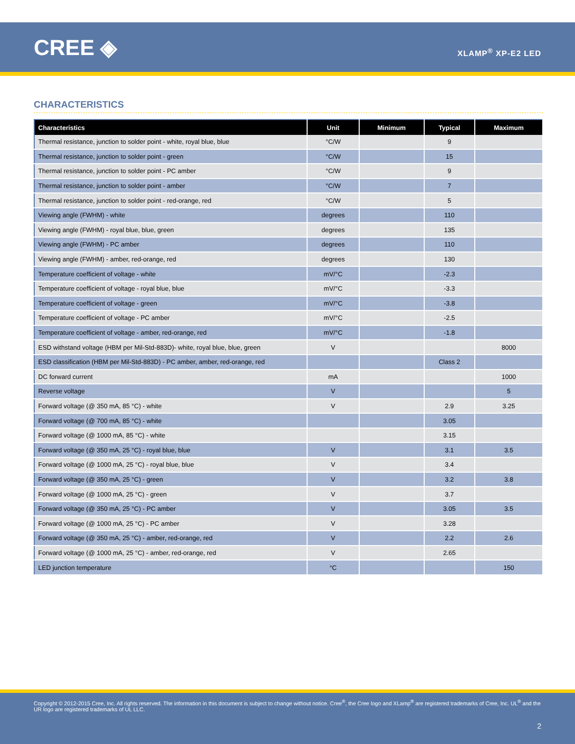CREE ◈
XLAMP<sup>®</sup> XP-E2 LED
CHARACTERISTICS
| Characteristics | Unit | Minimum | Typical | Maximum |
| --- | --- | --- | --- | --- |
| Thermal resistance, junction to solder point - white, royal blue, blue | °C/W | | 9 | |
| Thermal resistance, junction to solder point - green | °C/W | | 15 | |
| Thermal resistance, junction to solder point - PC amber | °C/W | | 9 | |
| Thermal resistance, junction to solder point - amber | °C/W | | 7 | |
| Thermal resistance, junction to solder point - red-orange, red | °C/W | | 5 | |
| Viewing angle (FWHM) - white | degrees | | 110 | |
| Viewing angle (FWHM) - royal blue, blue, green | degrees | | 135 | |
| Viewing angle (FWHM) - PC amber | degrees | | 110 | |
| Viewing angle (FWHM) - amber, red-orange, red | degrees | | 130 | |
| Temperature coefficient of voltage - white | mV/°C | | -2.3 | |
| Temperature coefficient of voltage - royal blue, blue | mV/°C | | -3.3 | |
| Temperature coefficient of voltage - green | mV/°C | | -3.8 | |
| Temperature coefficient of voltage - PC amber | mV/°C | | -2.5 | |
| Temperature coefficient of voltage - amber, red-orange, red | mV/°C | | -1.8 | |
| ESD withstand voltage (HBM per Mil-Std-883D)- white, royal blue, blue, green | V | | | 8000 |
| ESD classification (HBM per Mil-Std-883D) - PC amber, amber, red-orange, red | | | Class 2 | |
| DC forward current | mA | | | 1000 |
| Reverse voltage | V | | | 5 |
| Forward voltage (@ 350 mA, 85 °C) - white | V | | 2.9 | 3.25 |
| Forward voltage (@ 700 mA, 85 °C) - white | | | 3.05 | |
| Forward voltage (@ 1000 mA, 85 °C) - white | | | 3.15 | |
| Forward voltage (@ 350 mA, 25 °C) - royal blue, blue | V | | 3.1 | 3.5 |
| Forward voltage (@ 1000 mA, 25 °C) - royal blue, blue | V | | 3.4 | |
| Forward voltage (@ 350 mA, 25 °C) - green | V | | 3.2 | 3.8 |
| Forward voltage (@ 1000 mA, 25 °C) - green | V | | 3.7 | |
| Forward voltage (@ 350 mA, 25 °C) - PC amber | V | | 3.05 | 3.5 |
| Forward voltage (@ 1000 mA, 25 °C) - PC amber | V | | 3.28 | |
| Forward voltage (@ 350 mA, 25 °C) - amber, red-orange, red | V | | 2.2 | 2.6 |
| Forward voltage (@ 1000 mA, 25 °C) - amber, red-orange, red | V | | 2.65 | |
| LED junction temperature | °C | | | 150 |
Copyright © 2012-2015 Cree, Inc. All rights reserved. The information in this document is subject to change without notice. Cree<sup>®</sup>, the Cree logo and XLamp<sup>®</sup> are registered trademarks of Cree, Inc. UL<sup>®</sup> and the UR logo are registered trademarks of UL LLC.
2